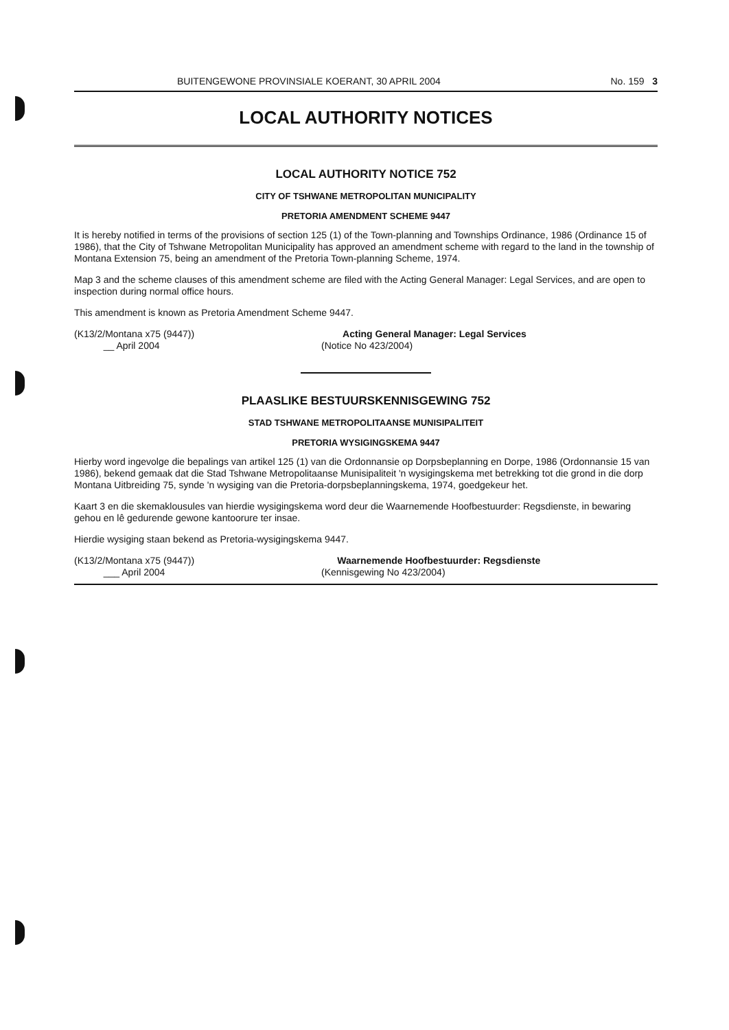BUITENGEWONE PROVINSIALE KOERANT, 30 APRIL 2004 No. 159 3
LOCAL AUTHORITY NOTICES
LOCAL AUTHORITY NOTICE 752
CITY OF TSHWANE METROPOLITAN MUNICIPALITY
PRETORIA AMENDMENT SCHEME 9447
It is hereby notified in terms of the provisions of section 125 (1) of the Town-planning and Townships Ordinance, 1986 (Ordinance 15 of 1986), that the City of Tshwane Metropolitan Municipality has approved an amendment scheme with regard to the land in the township of Montana Extension 75, being an amendment of the Pretoria Town-planning Scheme, 1974.
Map 3 and the scheme clauses of this amendment scheme are filed with the Acting General Manager: Legal Services, and are open to inspection during normal office hours.
This amendment is known as Pretoria Amendment Scheme 9447.
(K13/2/Montana x75 (9447))
__ April 2004
Acting General Manager: Legal Services
(Notice No 423/2004)
PLAASLIKE BESTUURSKENNISGEWING 752
STAD TSHWANE METROPOLITAANSE MUNISIPALITEIT
PRETORIA WYSIGINGSKEMA 9447
Hierby word ingevolge die bepalings van artikel 125 (1) van die Ordonnansie op Dorpsbeplanning en Dorpe, 1986 (Ordonnansie 15 van 1986), bekend gemaak dat die Stad Tshwane Metropolitaanse Munisipaliteit 'n wysigingskema met betrekking tot die grond in die dorp Montana Uitbreiding 75, synde 'n wysiging van die Pretoria-dorpsbeplanningskema, 1974, goedgekeur het.
Kaart 3 en die skemaklousules van hierdie wysigingskema word deur die Waarnemende Hoofbestuurder: Regsdienste, in bewaring gehou en lê gedurende gewone kantoorure ter insae.
Hierdie wysiging staan bekend as Pretoria-wysigingskema 9447.
(K13/2/Montana x75 (9447))
___ April 2004
Waarnemende Hoofbestuurder: Regsdienste
(Kennisgewing No 423/2004)